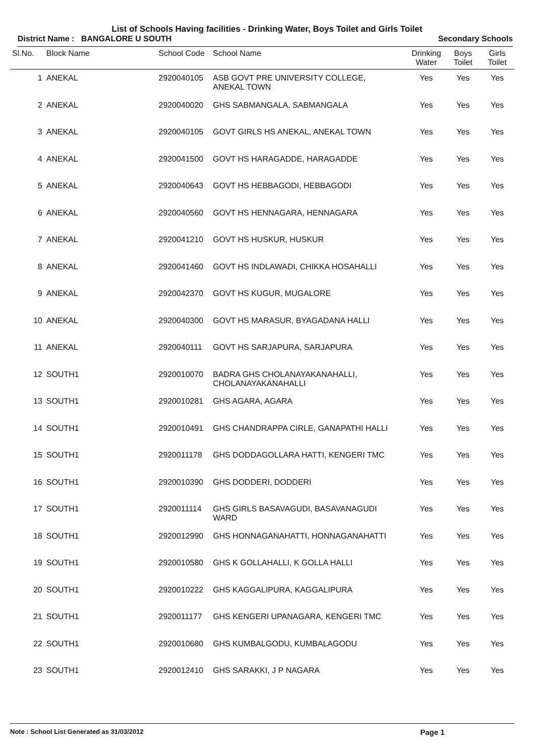List of Schools Having facilities - Drinking Water, Boys Toilet and Girls Toilet
District Name : BANGALORE U SOUTH Secondary Schools
| Sl.No. | Block Name | School Code | School Name | Drinking Water | Boys Toilet | Girls Toilet |
| --- | --- | --- | --- | --- | --- | --- |
| 1 | ANEKAL | 2920040105 | ASB GOVT PRE UNIVERSITY COLLEGE, ANEKAL TOWN | Yes | Yes | Yes |
| 2 | ANEKAL | 2920040020 | GHS SABMANGALA, SABMANGALA | Yes | Yes | Yes |
| 3 | ANEKAL | 2920040105 | GOVT GIRLS HS ANEKAL, ANEKAL TOWN | Yes | Yes | Yes |
| 4 | ANEKAL | 2920041500 | GOVT HS HARAGADDE, HARAGADDE | Yes | Yes | Yes |
| 5 | ANEKAL | 2920040643 | GOVT HS HEBBAGODI, HEBBAGODI | Yes | Yes | Yes |
| 6 | ANEKAL | 2920040560 | GOVT HS HENNAGARA, HENNAGARA | Yes | Yes | Yes |
| 7 | ANEKAL | 2920041210 | GOVT HS HUSKUR, HUSKUR | Yes | Yes | Yes |
| 8 | ANEKAL | 2920041460 | GOVT HS INDLAWADI, CHIKKA HOSAHALLI | Yes | Yes | Yes |
| 9 | ANEKAL | 2920042370 | GOVT HS KUGUR, MUGALORE | Yes | Yes | Yes |
| 10 | ANEKAL | 2920040300 | GOVT HS MARASUR, BYAGADANA HALLI | Yes | Yes | Yes |
| 11 | ANEKAL | 2920040111 | GOVT HS SARJAPURA, SARJAPURA | Yes | Yes | Yes |
| 12 | SOUTH1 | 2920010070 | BADRA GHS CHOLANAYAKANAHALLI, CHOLANAYAKANAHALLI | Yes | Yes | Yes |
| 13 | SOUTH1 | 2920010281 | GHS AGARA, AGARA | Yes | Yes | Yes |
| 14 | SOUTH1 | 2920010491 | GHS CHANDRAPPA CIRLE, GANAPATHI HALLI | Yes | Yes | Yes |
| 15 | SOUTH1 | 2920011178 | GHS DODDAGOLLARA HATTI, KENGERI TMC | Yes | Yes | Yes |
| 16 | SOUTH1 | 2920010390 | GHS DODDERI, DODDERI | Yes | Yes | Yes |
| 17 | SOUTH1 | 2920011114 | GHS GIRLS BASAVAGUDI, BASAVANAGUDI WARD | Yes | Yes | Yes |
| 18 | SOUTH1 | 2920012990 | GHS HONNAGANAHATTI, HONNAGANAHATTI | Yes | Yes | Yes |
| 19 | SOUTH1 | 2920010580 | GHS K GOLLAHALLI, K GOLLA HALLI | Yes | Yes | Yes |
| 20 | SOUTH1 | 2920010222 | GHS KAGGALIPURA, KAGGALIPURA | Yes | Yes | Yes |
| 21 | SOUTH1 | 2920011177 | GHS KENGERI UPANAGARA, KENGERI TMC | Yes | Yes | Yes |
| 22 | SOUTH1 | 2920010680 | GHS KUMBALGODU, KUMBALAGODU | Yes | Yes | Yes |
| 23 | SOUTH1 | 2920012410 | GHS SARAKKI, J P NAGARA | Yes | Yes | Yes |
Note : School List Generated as 31/03/2012 Page 1